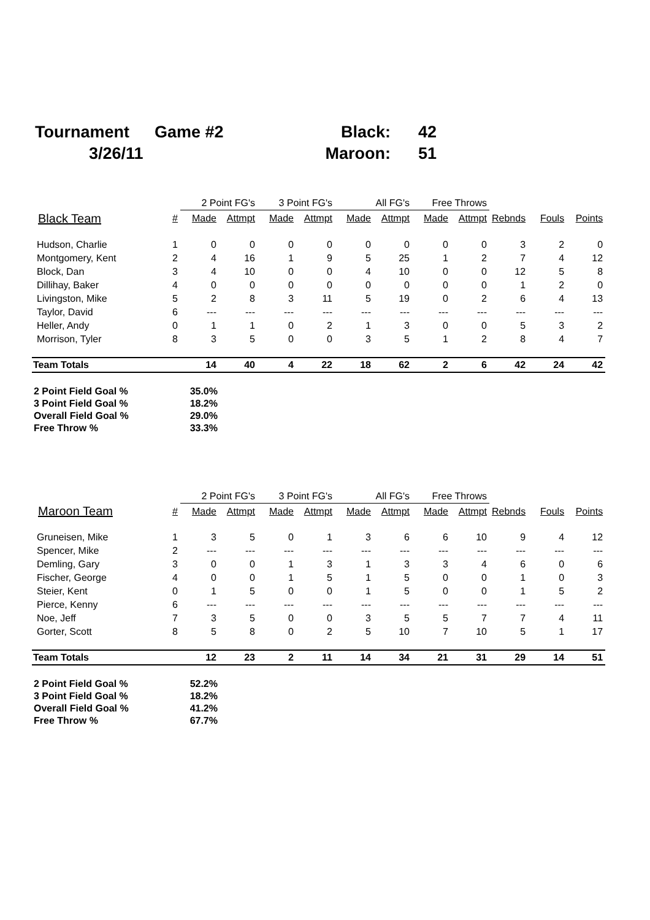| Tournament | Game #2 | Black: | 42 |
| 3/26/11 | | Maroon: | 51 |
| | | 2 Point FG's | | 3 Point FG's | | All FG's | | Free Throws | | | | |
| --- | --- | --- | --- | --- | --- | --- | --- | --- | --- | --- | --- | --- |
| Black Team | # | Made | Attmpt | Made | Attmpt | Made | Attmpt | Made | Attmpt | Rebnds | Fouls | Points |
| Hudson, Charlie | 1 | 0 | 0 | 0 | 0 | 0 | 0 | 0 | 0 | 3 | 2 | 0 |
| Montgomery, Kent | 2 | 4 | 16 | 1 | 9 | 5 | 25 | 1 | 2 | 7 | 4 | 12 |
| Block, Dan | 3 | 4 | 10 | 0 | 0 | 4 | 10 | 0 | 0 | 12 | 5 | 8 |
| Dillihay, Baker | 4 | 0 | 0 | 0 | 0 | 0 | 0 | 0 | 0 | 1 | 2 | 0 |
| Livingston, Mike | 5 | 2 | 8 | 3 | 11 | 5 | 19 | 0 | 2 | 6 | 4 | 13 |
| Taylor, David | 6 | --- | --- | --- | --- | --- | --- | --- | --- | --- | --- | --- |
| Heller, Andy | 0 | 1 | 1 | 0 | 2 | 1 | 3 | 0 | 0 | 5 | 3 | 2 |
| Morrison, Tyler | 8 | 3 | 5 | 0 | 0 | 3 | 5 | 1 | 2 | 8 | 4 | 7 |
| Team Totals | | 14 | 40 | 4 | 22 | 18 | 62 | 2 | 6 | 42 | 24 | 42 |
| 2 Point Field Goal % | 35.0% |
| 3 Point Field Goal % | 18.2% |
| Overall Field Goal % | 29.0% |
| Free Throw % | 33.3% |
| | | 2 Point FG's | | 3 Point FG's | | All FG's | | Free Throws | | | | |
| --- | --- | --- | --- | --- | --- | --- | --- | --- | --- | --- | --- | --- |
| Maroon Team | # | Made | Attmpt | Made | Attmpt | Made | Attmpt | Made | Attmpt | Rebnds | Fouls | Points |
| Gruneisen, Mike | 1 | 3 | 5 | 0 | 1 | 3 | 6 | 6 | 10 | 9 | 4 | 12 |
| Spencer, Mike | 2 | --- | --- | --- | --- | --- | --- | --- | --- | --- | --- | --- |
| Demling, Gary | 3 | 0 | 0 | 1 | 3 | 1 | 3 | 3 | 4 | 6 | 0 | 6 |
| Fischer, George | 4 | 0 | 0 | 1 | 5 | 1 | 5 | 0 | 0 | 1 | 0 | 3 |
| Steier, Kent | 0 | 1 | 5 | 0 | 0 | 1 | 5 | 0 | 0 | 1 | 5 | 2 |
| Pierce, Kenny | 6 | --- | --- | --- | --- | --- | --- | --- | --- | --- | --- | --- |
| Noe, Jeff | 7 | 3 | 5 | 0 | 0 | 3 | 5 | 5 | 7 | 7 | 4 | 11 |
| Gorter, Scott | 8 | 5 | 8 | 0 | 2 | 5 | 10 | 7 | 10 | 5 | 1 | 17 |
| Team Totals | | 12 | 23 | 2 | 11 | 14 | 34 | 21 | 31 | 29 | 14 | 51 |
| 2 Point Field Goal % | 52.2% |
| 3 Point Field Goal % | 18.2% |
| Overall Field Goal % | 41.2% |
| Free Throw % | 67.7% |